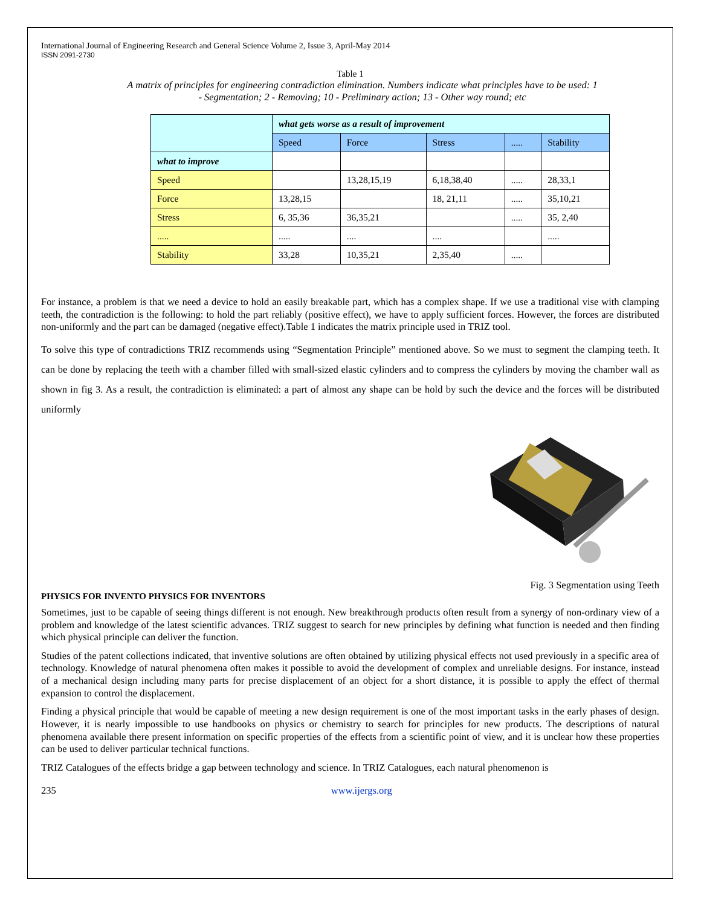International Journal of Engineering Research and General Science Volume 2, Issue 3, April-May 2014
ISSN 2091-2730
Table 1
A matrix of principles for engineering contradiction elimination. Numbers indicate what principles have to be used: 1 - Segmentation; 2 - Removing; 10 - Preliminary action; 13 - Other way round; etc
| | what gets worse as a result of improvement | | | | |
| | Speed | Force | Stress | ..... | Stability |
| what to improve | | | | | |
| Speed | | 13,28,15,19 | 6,18,38,40 | ..... | 28,33,1 |
| Force | 13,28,15 | | 18, 21,11 | ..... | 35,10,21 |
| Stress | 6, 35,36 | 36,35,21 | | ..... | 35, 2,40 |
| ..... | ..... | .... | .... | | ..... |
| Stability | 33,28 | 10,35,21 | 2,35,40 | ..... | |
For instance, a problem is that we need a device to hold an easily breakable part, which has a complex shape. If we use a traditional vise with clamping teeth, the contradiction is the following: to hold the part reliably (positive effect), we have to apply sufficient forces. However, the forces are distributed non-uniformly and the part can be damaged (negative effect).Table 1 indicates the matrix principle used in TRIZ tool.
To solve this type of contradictions TRIZ recommends using “Segmentation Principle” mentioned above. So we must to segment the clamping teeth. It can be done by replacing the teeth with a chamber filled with small-sized elastic cylinders and to compress the cylinders by moving the chamber wall as shown in fig 3. As a result, the contradiction is eliminated: a part of almost any shape can be hold by such the device and the forces will be distributed uniformly
Fig. 3 Segmentation using Teeth
PHYSICS FOR INVENTO PHYSICS FOR INVENTORS
Sometimes, just to be capable of seeing things different is not enough. New breakthrough products often result from a synergy of non-ordinary view of a problem and knowledge of the latest scientific advances. TRIZ suggest to search for new principles by defining what function is needed and then finding which physical principle can deliver the function.
Studies of the patent collections indicated, that inventive solutions are often obtained by utilizing physical effects not used previously in a specific area of technology. Knowledge of natural phenomena often makes it possible to avoid the development of complex and unreliable designs. For instance, instead of a mechanical design including many parts for precise displacement of an object for a short distance, it is possible to apply the effect of thermal expansion to control the displacement.
Finding a physical principle that would be capable of meeting a new design requirement is one of the most important tasks in the early phases of design. However, it is nearly impossible to use handbooks on physics or chemistry to search for principles for new products. The descriptions of natural phenomena available there present information on specific properties of the effects from a scientific point of view, and it is unclear how these properties can be used to deliver particular technical functions.
TRIZ Catalogues of the effects bridge a gap between technology and science. In TRIZ Catalogues, each natural phenomenon is
235 www.ijergs.org